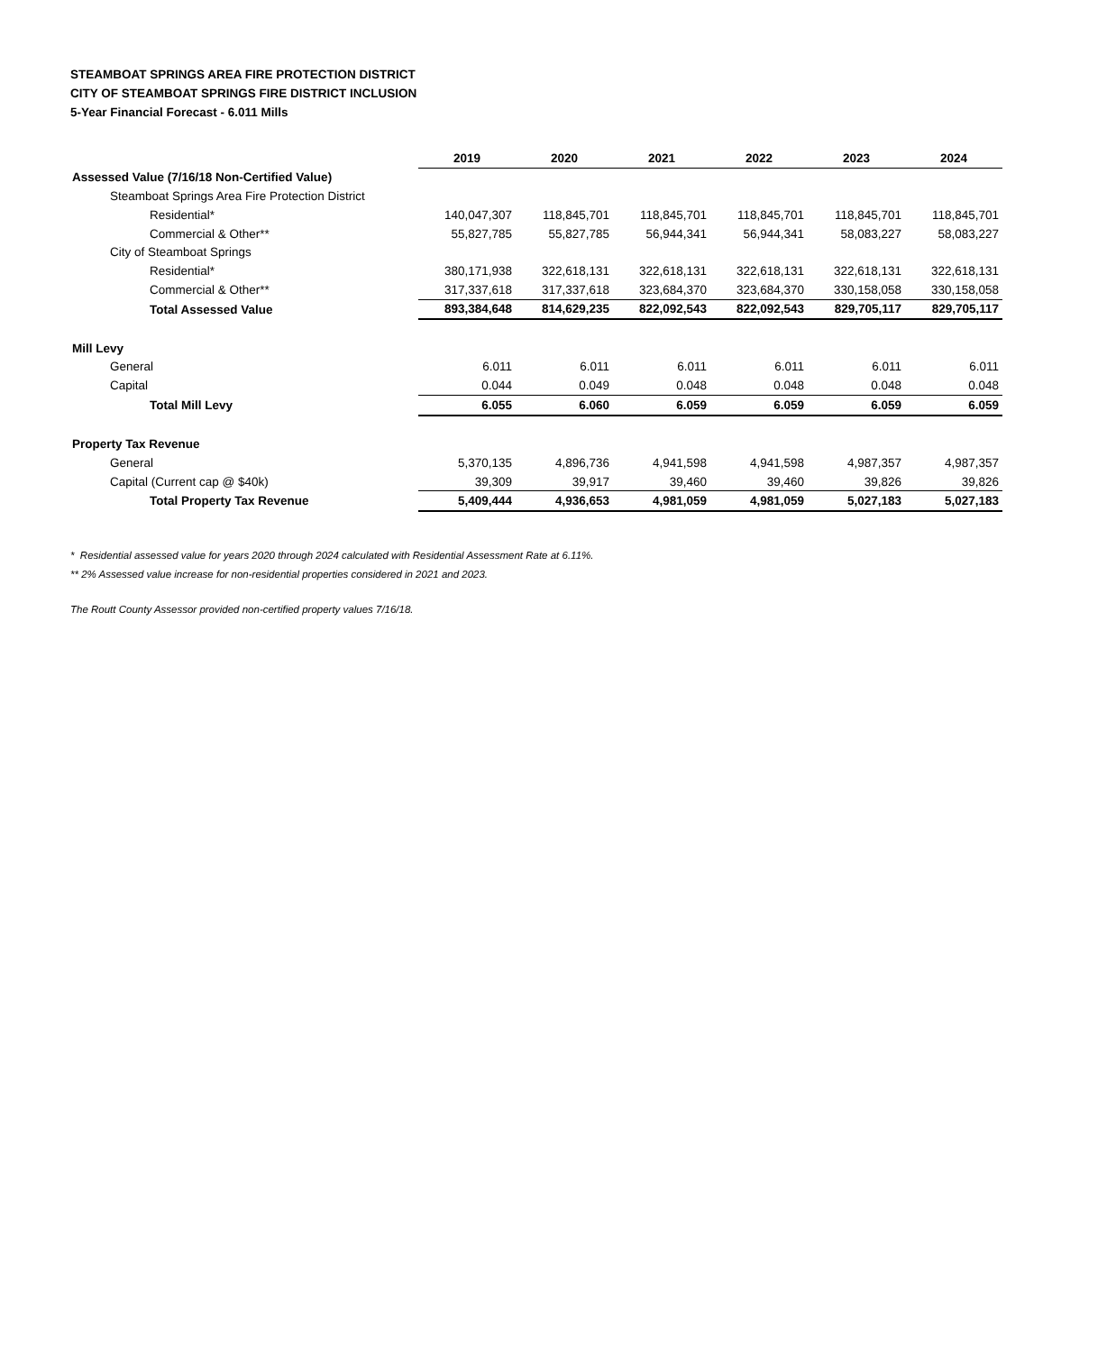STEAMBOAT SPRINGS AREA FIRE PROTECTION DISTRICT
CITY OF STEAMBOAT SPRINGS FIRE DISTRICT INCLUSION
5-Year Financial Forecast - 6.011 Mills
| | 2019 | 2020 | 2021 | 2022 | 2023 | 2024 |
| Assessed Value (7/16/18 Non-Certified Value) | | | | | | |
| Steamboat Springs Area Fire Protection District | | | | | | |
| Residential* | 140,047,307 | 118,845,701 | 118,845,701 | 118,845,701 | 118,845,701 | 118,845,701 |
| Commercial & Other** | 55,827,785 | 55,827,785 | 56,944,341 | 56,944,341 | 58,083,227 | 58,083,227 |
| City of Steamboat Springs | | | | | | |
| Residential* | 380,171,938 | 322,618,131 | 322,618,131 | 322,618,131 | 322,618,131 | 322,618,131 |
| Commercial & Other** | 317,337,618 | 317,337,618 | 323,684,370 | 323,684,370 | 330,158,058 | 330,158,058 |
| Total Assessed Value | 893,384,648 | 814,629,235 | 822,092,543 | 822,092,543 | 829,705,117 | 829,705,117 |
| Mill Levy | | | | | | |
| General | 6.011 | 6.011 | 6.011 | 6.011 | 6.011 | 6.011 |
| Capital | 0.044 | 0.049 | 0.048 | 0.048 | 0.048 | 0.048 |
| Total Mill Levy | 6.055 | 6.060 | 6.059 | 6.059 | 6.059 | 6.059 |
| Property Tax Revenue | | | | | | |
| General | 5,370,135 | 4,896,736 | 4,941,598 | 4,941,598 | 4,987,357 | 4,987,357 |
| Capital (Current cap @ $40k) | 39,309 | 39,917 | 39,460 | 39,460 | 39,826 | 39,826 |
| Total Property Tax Revenue | 5,409,444 | 4,936,653 | 4,981,059 | 4,981,059 | 5,027,183 | 5,027,183 |
* Residential assessed value for years 2020 through 2024 calculated with Residential Assessment Rate at 6.11%.
** 2% Assessed value increase for non-residential properties considered in 2021 and 2023.
The Routt County Assessor provided non-certified property values 7/16/18.